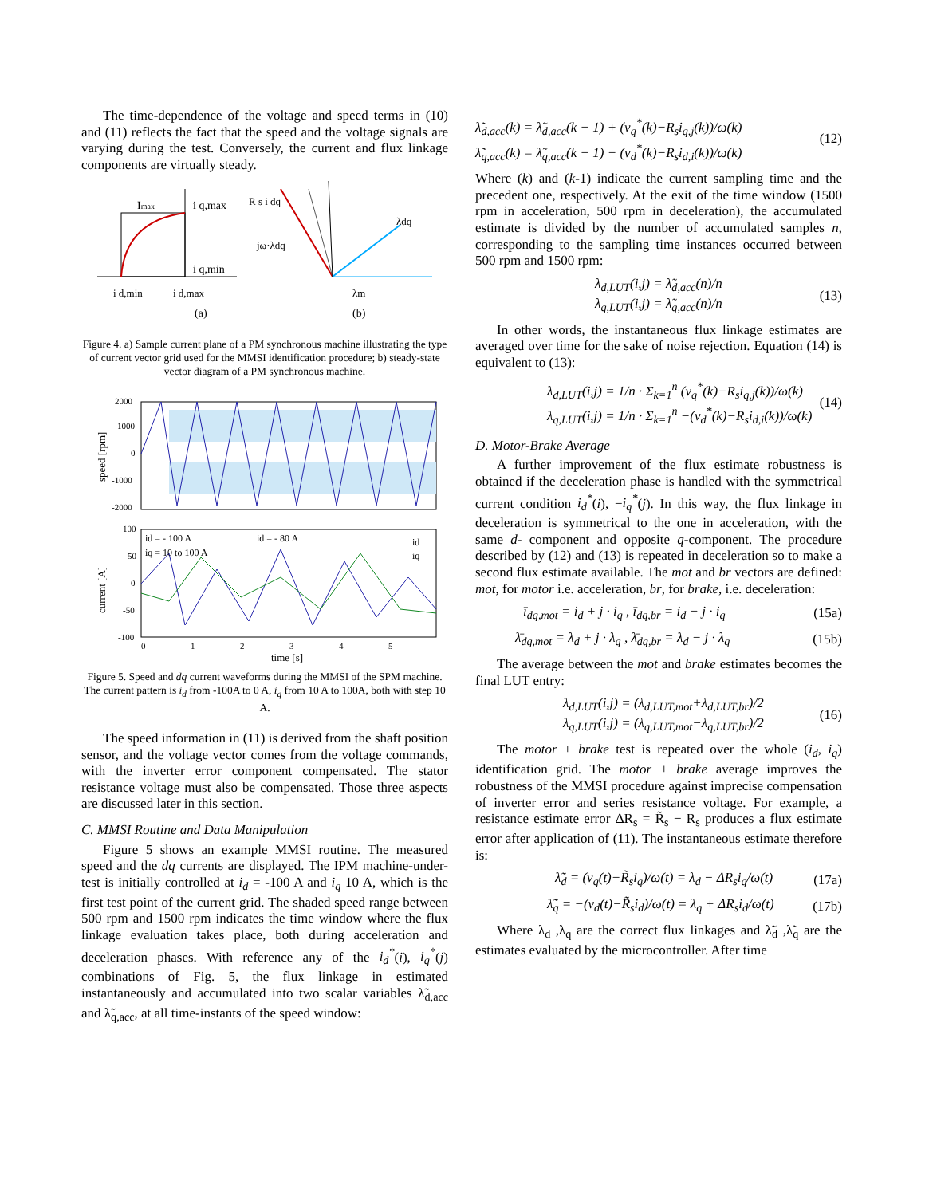The time-dependence of the voltage and speed terms in (10) and (11) reflects the fact that the speed and the voltage signals are varying during the test. Conversely, the current and flux linkage components are virtually steady.
Imax
i q,max
i q,min
i d,min
i d,max
R s i dq
jω·λdq
λdq
λm
(a)
(b)
Figure 4. a) Sample current plane of a PM synchronous machine illustrating the type of current vector grid used for the MMSI identification procedure; b) steady-state vector diagram of a PM synchronous machine.
2000
1000
0
-1000
-2000
speed [rpm]
id = - 100 A
iq = 10 to 100 A
id = - 80 A
id
iq
100
50
0
-50
-100
current [A]
0
1
2
3
4
5
time [s]
Figure 5. Speed and dq current waveforms during the MMSI of the SPM machine. The current pattern is i<sub>d</sub> from -100A to 0 A, i<sub>q</sub> from 10 A to 100A, both with step 10 A.
The speed information in (11) is derived from the shaft position sensor, and the voltage vector comes from the voltage commands, with the inverter error component compensated. The stator resistance voltage must also be compensated. Those three aspects are discussed later in this section.
C. MMSI Routine and Data Manipulation
Figure 5 shows an example MMSI routine. The measured speed and the dq currents are displayed. The IPM machine-under-test is initially controlled at i<sub>d</sub> = -100 A and i<sub>q</sub> 10 A, which is the first test point of the current grid. The shaded speed range between 500 rpm and 1500 rpm indicates the time window where the flux linkage evaluation takes place, both during acceleration and deceleration phases. With reference any of the i<sub>d</sub><sup>*</sup>(i), i<sub>q</sub><sup>*</sup>(j) combinations of Fig. 5, the flux linkage in estimated instantaneously and accumulated into two scalar variables λ̃<sub>d,acc</sub> and λ̃<sub>q,acc</sub>, at all time-instants of the speed window:
λ̃<sub>d,acc</sub>(k) = λ̃<sub>d,acc</sub>(k − 1) + (v<sub>q</sub><sup>*</sup>(k)−R<sub>s</sub>i<sub>q,j</sub>(k))/ω(k)
λ̃<sub>q,acc</sub>(k) = λ̃<sub>q,acc</sub>(k − 1) − (v<sub>d</sub><sup>*</sup>(k)−R<sub>s</sub>i<sub>d,i</sub>(k))/ω(k) (12)
Where (k) and (k-1) indicate the current sampling time and the precedent one, respectively. At the exit of the time window (1500 rpm in acceleration, 500 rpm in deceleration), the accumulated estimate is divided by the number of accumulated samples n, corresponding to the sampling time instances occurred between 500 rpm and 1500 rpm:
λ<sub>d,LUT</sub>(i,j) = λ̃<sub>d,acc</sub>(n)/n
λ<sub>q,LUT</sub>(i,j) = λ̃<sub>q,acc</sub>(n)/n (13)
In other words, the instantaneous flux linkage estimates are averaged over time for the sake of noise rejection. Equation (14) is equivalent to (13):
λ<sub>d,LUT</sub>(i,j) = 1/n · Σ<sub>k=1</sub><sup>n</sup> (v<sub>q</sub><sup>*</sup>(k)−R<sub>s</sub>i<sub>q,j</sub>(k))/ω(k)
λ<sub>q,LUT</sub>(i,j) = 1/n · Σ<sub>k=1</sub><sup>n</sup> −(v<sub>d</sub><sup>*</sup>(k)−R<sub>s</sub>i<sub>d,i</sub>(k))/ω(k) (14)
D. Motor-Brake Average
A further improvement of the flux estimate robustness is obtained if the deceleration phase is handled with the symmetrical current condition i<sub>d</sub><sup>*</sup>(i), −i<sub>q</sub><sup>*</sup>(j). In this way, the flux linkage in deceleration is symmetrical to the one in acceleration, with the same d- component and opposite q-component. The procedure described by (12) and (13) is repeated in deceleration so to make a second flux estimate available. The mot and br vectors are defined: mot, for motor i.e. acceleration, br, for brake, i.e. deceleration:
ī<sub>dq,mot</sub> = i<sub>d</sub> + j · i<sub>q</sub> , ī<sub>dq,br</sub> = i<sub>d</sub> − j · i<sub>q</sub> (15a)
λ̄<sub>dq,mot</sub> = λ<sub>d</sub> + j · λ<sub>q</sub> , λ̄<sub>dq,br</sub> = λ<sub>d</sub> − j · λ<sub>q</sub> (15b)
The average between the mot and brake estimates becomes the final LUT entry:
λ<sub>d,LUT</sub>(i,j) = (λ<sub>d,LUT,mot</sub>+λ<sub>d,LUT,br</sub>)/2
λ<sub>q,LUT</sub>(i,j) = (λ<sub>q,LUT,mot</sub>−λ<sub>q,LUT,br</sub>)/2 (16)
The motor + brake test is repeated over the whole (i<sub>d</sub>, i<sub>q</sub>) identification grid. The motor + brake average improves the robustness of the MMSI procedure against imprecise compensation of inverter error and series resistance voltage. For example, a resistance estimate error ΔR<sub>s</sub> = R̃<sub>s</sub> − R<sub>s</sub> produces a flux estimate error after application of (11). The instantaneous estimate therefore is:
λ̃<sub>d</sub> = (v<sub>q</sub>(t)−R̃<sub>s</sub>i<sub>q</sub>)/ω(t) = λ<sub>d</sub> − ΔR<sub>s</sub>i<sub>q</sub>/ω(t) (17a)
λ̃<sub>q</sub> = −(v<sub>d</sub>(t)−R̃<sub>s</sub>i<sub>d</sub>)/ω(t) = λ<sub>q</sub> + ΔR<sub>s</sub>i<sub>d</sub>/ω(t) (17b)
Where λ<sub>d</sub> ,λ<sub>q</sub> are the correct flux linkages and λ̃<sub>d</sub> ,λ̃<sub>q</sub> are the estimates evaluated by the microcontroller. After time